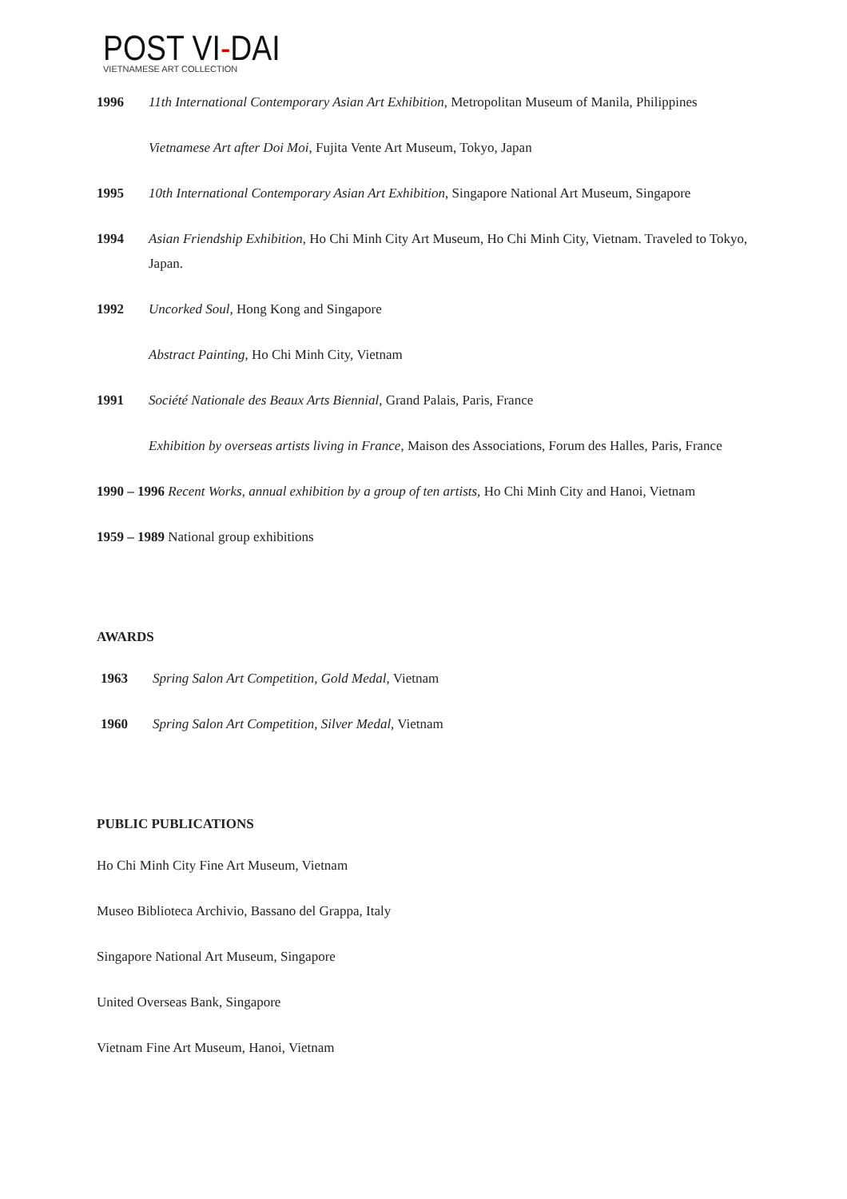POST VI-DAI
VIETNAMESE ART COLLECTION
1996 11th International Contemporary Asian Art Exhibition, Metropolitan Museum of Manila, Philippines
Vietnamese Art after Doi Moi, Fujita Vente Art Museum, Tokyo, Japan
1995 10th International Contemporary Asian Art Exhibition, Singapore National Art Museum, Singapore
1994 Asian Friendship Exhibition, Ho Chi Minh City Art Museum, Ho Chi Minh City, Vietnam. Traveled to Tokyo, Japan.
1992 Uncorked Soul, Hong Kong and Singapore
Abstract Painting, Ho Chi Minh City, Vietnam
1991 Société Nationale des Beaux Arts Biennial, Grand Palais, Paris, France
Exhibition by overseas artists living in France, Maison des Associations, Forum des Halles, Paris, France
1990 – 1996 Recent Works, annual exhibition by a group of ten artists, Ho Chi Minh City and Hanoi, Vietnam
1959 – 1989 National group exhibitions
AWARDS
1963 Spring Salon Art Competition, Gold Medal, Vietnam
1960 Spring Salon Art Competition, Silver Medal, Vietnam
PUBLIC PUBLICATIONS
Ho Chi Minh City Fine Art Museum, Vietnam
Museo Biblioteca Archivio, Bassano del Grappa, Italy
Singapore National Art Museum, Singapore
United Overseas Bank, Singapore
Vietnam Fine Art Museum, Hanoi, Vietnam